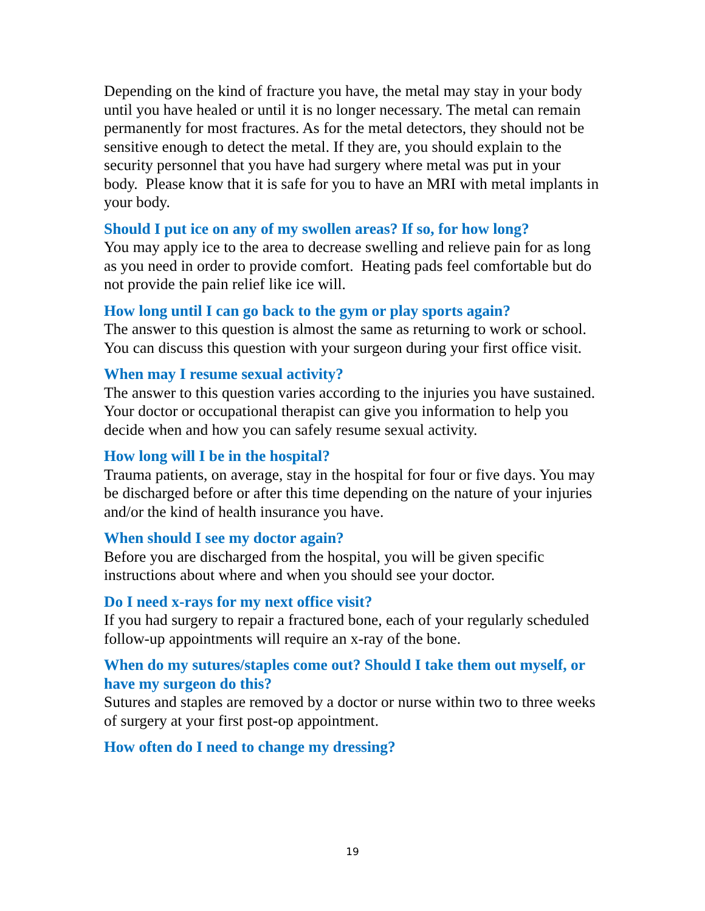Depending on the kind of fracture you have, the metal may stay in your body until you have healed or until it is no longer necessary. The metal can remain permanently for most fractures. As for the metal detectors, they should not be sensitive enough to detect the metal. If they are, you should explain to the security personnel that you have had surgery where metal was put in your body. Please know that it is safe for you to have an MRI with metal implants in your body.
Should I put ice on any of my swollen areas? If so, for how long?
You may apply ice to the area to decrease swelling and relieve pain for as long as you need in order to provide comfort. Heating pads feel comfortable but do not provide the pain relief like ice will.
How long until I can go back to the gym or play sports again?
The answer to this question is almost the same as returning to work or school. You can discuss this question with your surgeon during your first office visit.
When may I resume sexual activity?
The answer to this question varies according to the injuries you have sustained. Your doctor or occupational therapist can give you information to help you decide when and how you can safely resume sexual activity.
How long will I be in the hospital?
Trauma patients, on average, stay in the hospital for four or five days. You may be discharged before or after this time depending on the nature of your injuries and/or the kind of health insurance you have.
When should I see my doctor again?
Before you are discharged from the hospital, you will be given specific instructions about where and when you should see your doctor.
Do I need x-rays for my next office visit?
If you had surgery to repair a fractured bone, each of your regularly scheduled follow-up appointments will require an x-ray of the bone.
When do my sutures/staples come out? Should I take them out myself, or have my surgeon do this?
Sutures and staples are removed by a doctor or nurse within two to three weeks of surgery at your first post-op appointment.
How often do I need to change my dressing?
19